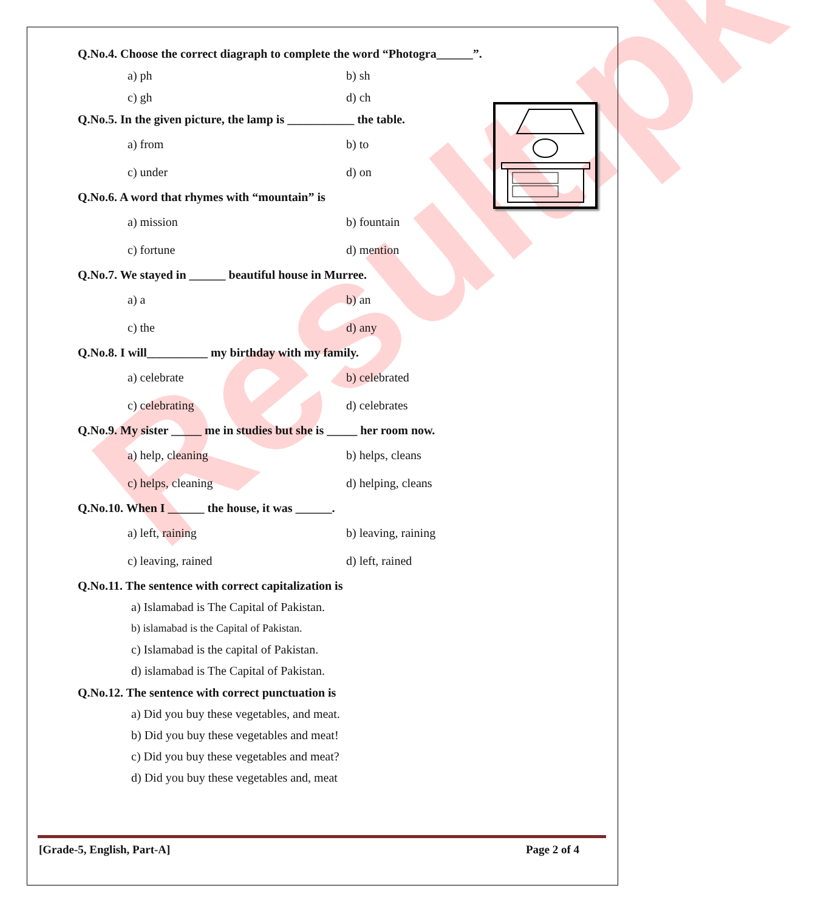Result.pk
Q.No.4. Choose the correct diagraph to complete the word “Photogra______”.
a) ph b) sh
c) gh d) ch
Q.No.5. In the given picture, the lamp is ___________ the table.
a) from b) to
c) under d) on
Q.No.6. A word that rhymes with “mountain” is
a) mission b) fountain
c) fortune d) mention
Q.No.7. We stayed in ______ beautiful house in Murree.
a) a b) an
c) the d) any
Q.No.8. I will__________ my birthday with my family.
a) celebrate b) celebrated
c) celebrating d) celebrates
Q.No.9. My sister _____ me in studies but she is _____ her room now.
a) help, cleaning b) helps, cleans
c) helps, cleaning d) helping, cleans
Q.No.10. When I ______ the house, it was ______.
a) left, raining b) leaving, raining
c) leaving, rained d) left, rained
Q.No.11. The sentence with correct capitalization is
a) Islamabad is The Capital of Pakistan.
b) islamabad is the Capital of Pakistan.
c) Islamabad is the capital of Pakistan.
d) islamabad is The Capital of Pakistan.
Q.No.12. The sentence with correct punctuation is
a) Did you buy these vegetables, and meat.
b) Did you buy these vegetables and meat!
c) Did you buy these vegetables and meat?
d) Did you buy these vegetables and, meat
[Grade-5, English, Part-A] Page 2 of 4